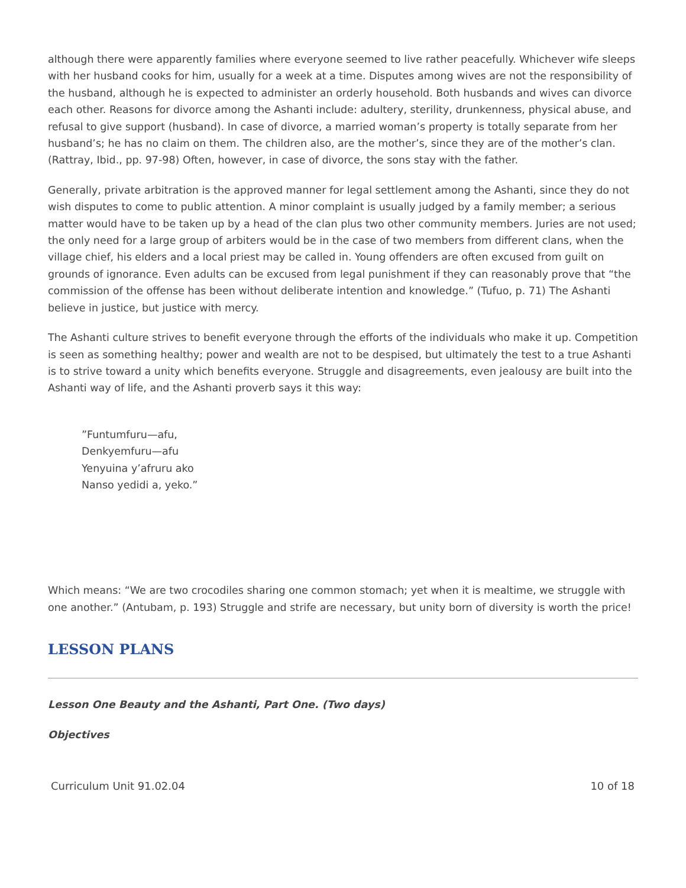although there were apparently families where everyone seemed to live rather peacefully. Whichever wife sleeps with her husband cooks for him, usually for a week at a time. Disputes among wives are not the responsibility of the husband, although he is expected to administer an orderly household. Both husbands and wives can divorce each other. Reasons for divorce among the Ashanti include: adultery, sterility, drunkenness, physical abuse, and refusal to give support (husband). In case of divorce, a married woman’s property is totally separate from her husband’s; he has no claim on them. The children also, are the mother’s, since they are of the mother’s clan. (Rattray, Ibid., pp. 97-98) Often, however, in case of divorce, the sons stay with the father.
Generally, private arbitration is the approved manner for legal settlement among the Ashanti, since they do not wish disputes to come to public attention. A minor complaint is usually judged by a family member; a serious matter would have to be taken up by a head of the clan plus two other community members. Juries are not used; the only need for a large group of arbiters would be in the case of two members from different clans, when the village chief, his elders and a local priest may be called in. Young offenders are often excused from guilt on grounds of ignorance. Even adults can be excused from legal punishment if they can reasonably prove that “the commission of the offense has been without deliberate intention and knowledge.” (Tufuo, p. 71) The Ashanti believe in justice, but justice with mercy.
The Ashanti culture strives to benefit everyone through the efforts of the individuals who make it up. Competition is seen as something healthy; power and wealth are not to be despised, but ultimately the test to a true Ashanti is to strive toward a unity which benefits everyone. Struggle and disagreements, even jealousy are built into the Ashanti way of life, and the Ashanti proverb says it this way:
”Funtumfuru—afu,
Denkyemfuru—afu
Yenyuina y’afruru ako
Nanso yedidi a, yeko.”
Which means: “We are two crocodiles sharing one common stomach; yet when it is mealtime, we struggle with one another.” (Antubam, p. 193) Struggle and strife are necessary, but unity born of diversity is worth the price!
LESSON PLANS
Lesson One Beauty and the Ashanti, Part One. (Two days)
Objectives
Curriculum Unit 91.02.04 10 of 18